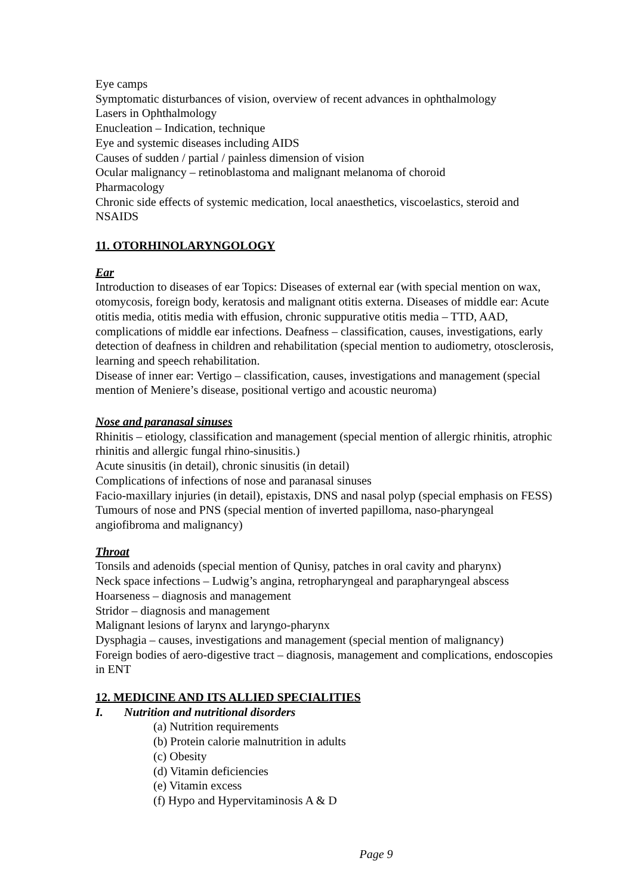Eye camps
Symptomatic disturbances of vision, overview of recent advances in ophthalmology
Lasers in Ophthalmology
Enucleation – Indication, technique
Eye and systemic diseases including AIDS
Causes of sudden / partial / painless dimension of vision
Ocular malignancy – retinoblastoma and malignant melanoma of choroid
Pharmacology
Chronic side effects of systemic medication, local anaesthetics, viscoelastics, steroid and NSAIDS
11. OTORHINOLARYNGOLOGY
Ear
Introduction to diseases of ear Topics: Diseases of external ear (with special mention on wax, otomycosis, foreign body, keratosis and malignant otitis externa. Diseases of middle ear: Acute otitis media, otitis media with effusion, chronic suppurative otitis media – TTD, AAD, complications of middle ear infections. Deafness – classification, causes, investigations, early detection of deafness in children and rehabilitation (special mention to audiometry, otosclerosis, learning and speech rehabilitation.
Disease of inner ear: Vertigo – classification, causes, investigations and management (special mention of Meniere’s disease, positional vertigo and acoustic neuroma)
Nose and paranasal sinuses
Rhinitis – etiology, classification and management (special mention of allergic rhinitis, atrophic rhinitis and allergic fungal rhino-sinusitis.)
Acute sinusitis (in detail), chronic sinusitis (in detail)
Complications of infections of nose and paranasal sinuses
Facio-maxillary injuries (in detail), epistaxis, DNS and nasal polyp (special emphasis on FESS)
Tumours of nose and PNS (special mention of inverted papilloma, naso-pharyngeal angiofibroma and malignancy)
Throat
Tonsils and adenoids (special mention of Qunisy, patches in oral cavity and pharynx)
Neck space infections – Ludwig’s angina, retropharyngeal and parapharyngeal abscess
Hoarseness – diagnosis and management
Stridor – diagnosis and management
Malignant lesions of larynx and laryngo-pharynx
Dysphagia – causes, investigations and management (special mention of malignancy)
Foreign bodies of aero-digestive tract – diagnosis, management and complications, endoscopies in ENT
12. MEDICINE AND ITS ALLIED SPECIALITIES
I. Nutrition and nutritional disorders
(a) Nutrition requirements
(b) Protein calorie malnutrition in adults
(c) Obesity
(d) Vitamin deficiencies
(e) Vitamin excess
(f) Hypo and Hypervitaminosis A & D
Page 9